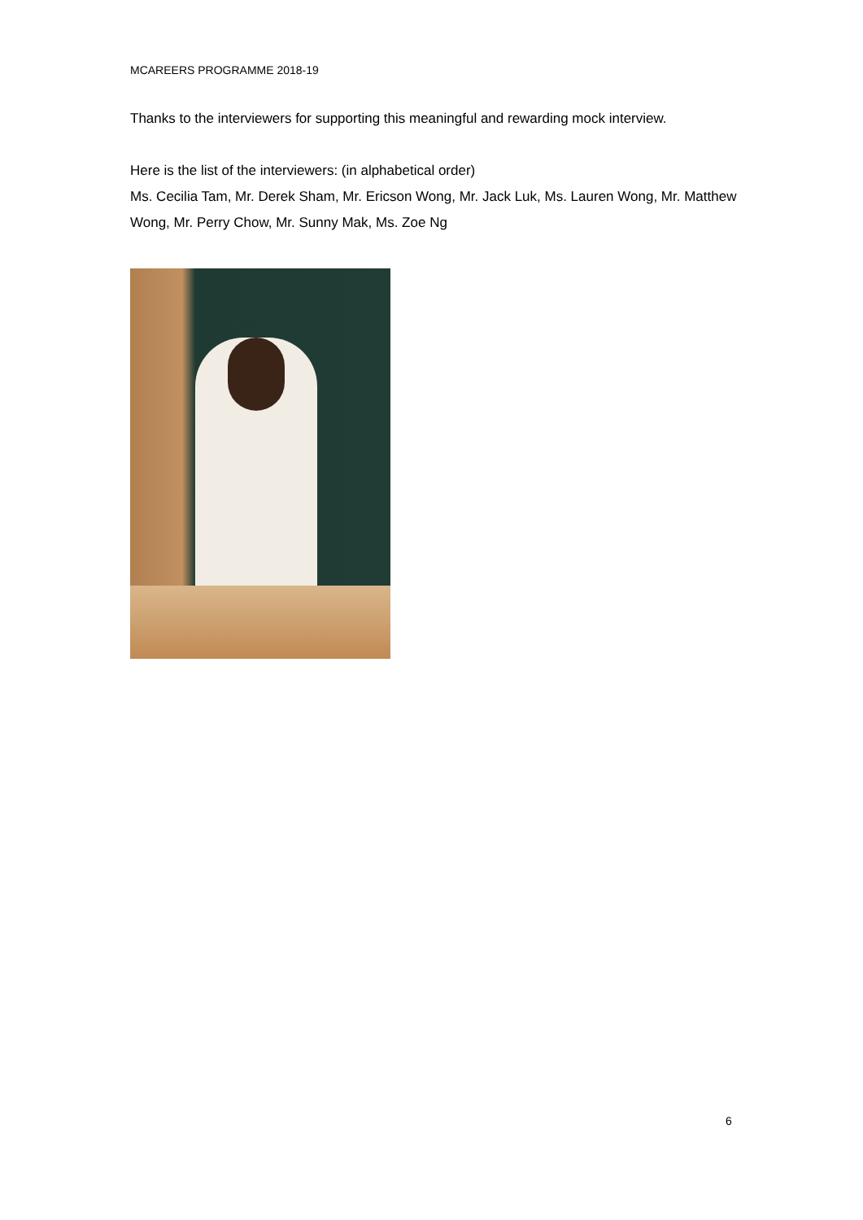MCAREERS PROGRAMME 2018-19
Thanks to the interviewers for supporting this meaningful and rewarding mock interview.
Here is the list of the interviewers: (in alphabetical order)
Ms. Cecilia Tam, Mr. Derek Sham, Mr. Ericson Wong, Mr. Jack Luk, Ms. Lauren Wong, Mr. Matthew Wong, Mr. Perry Chow, Mr. Sunny Mak, Ms. Zoe Ng
6